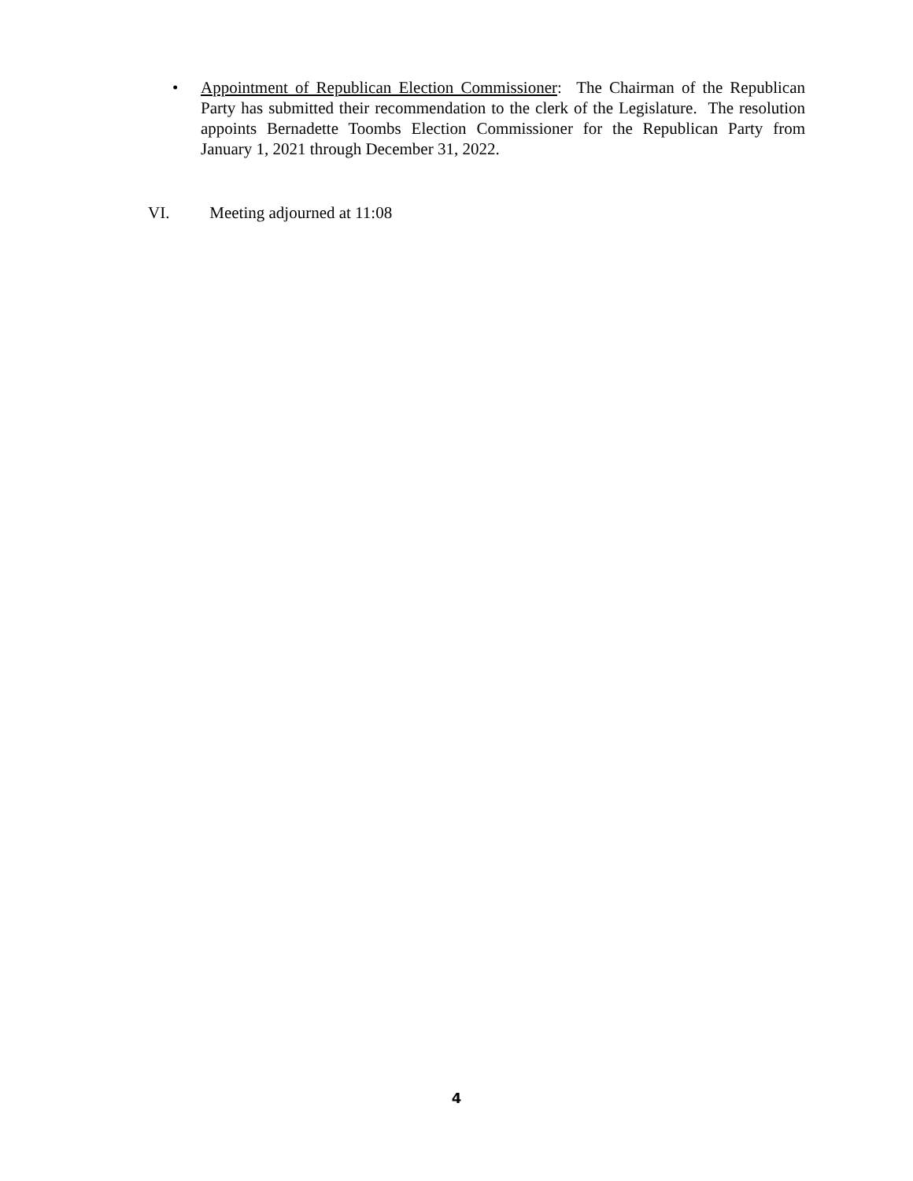• Appointment of Republican Election Commissioner: The Chairman of the Republican Party has submitted their recommendation to the clerk of the Legislature. The resolution appoints Bernadette Toombs Election Commissioner for the Republican Party from January 1, 2021 through December 31, 2022.
VI. Meeting adjourned at 11:08
4